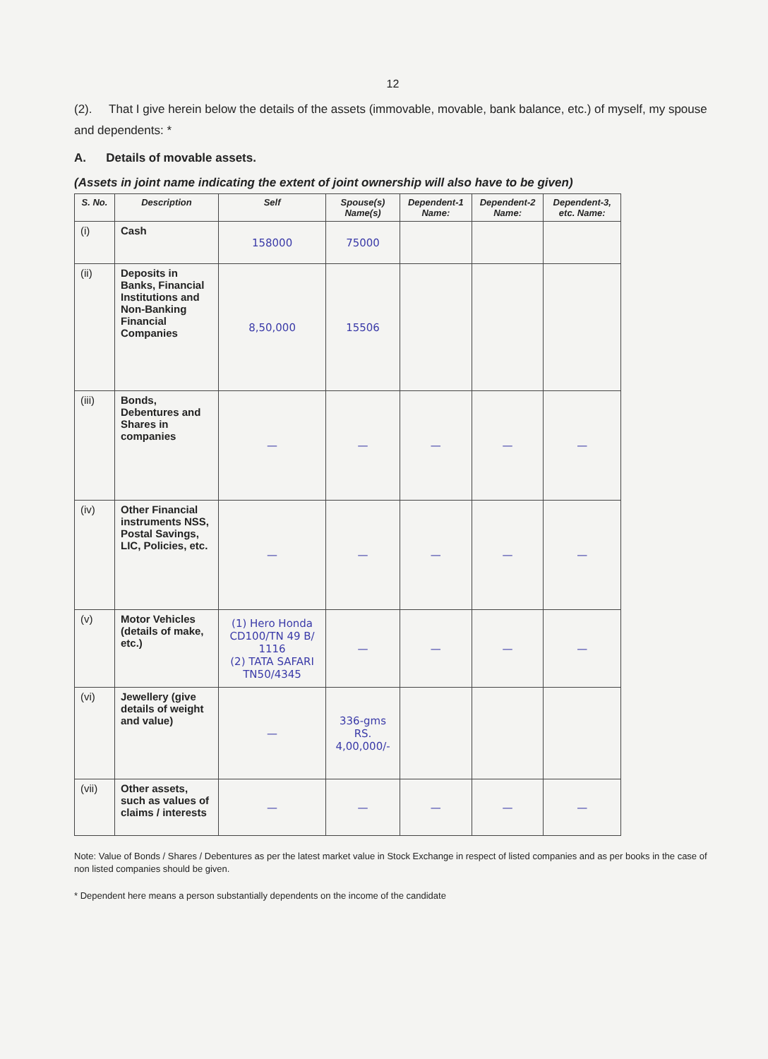12
(2). That I give herein below the details of the assets (immovable, movable, bank balance, etc.) of myself, my spouse and dependents: *
A. Details of movable assets.
(Assets in joint name indicating the extent of joint ownership will also have to be given)
| S. No. | Description | Self | Spouse(s) Name(s) | Dependent-1 Name: | Dependent-2 Name: | Dependent-3, etc. Name: |
| --- | --- | --- | --- | --- | --- | --- |
| (i) | Cash | 158000 | 75000 | | | |
| (ii) | Deposits in Banks, Financial Institutions and Non-Banking Financial Companies | 8,50,000 | 15506 | | | |
| (iii) | Bonds, Debentures and Shares in companies | — | — | — | — | — |
| (iv) | Other Financial instruments NSS, Postal Savings, LIC, Policies, etc. | — | — | — | — | — |
| (v) | Motor Vehicles (details of make, etc.) | (1) Hero Honda CD100/TN 49 B/ 1116 (2) TATA SAFARI TN50/4345 | — | — | — | — |
| (vi) | Jewellery (give details of weight and value) | — | 336-gms RS. 4,00,000/- | | | |
| (vii) | Other assets, such as values of claims / interests | — | — | — | — | — |
Note: Value of Bonds / Shares / Debentures as per the latest market value in Stock Exchange in respect of listed companies and as per books in the case of non listed companies should be given.
* Dependent here means a person substantially dependents on the income of the candidate